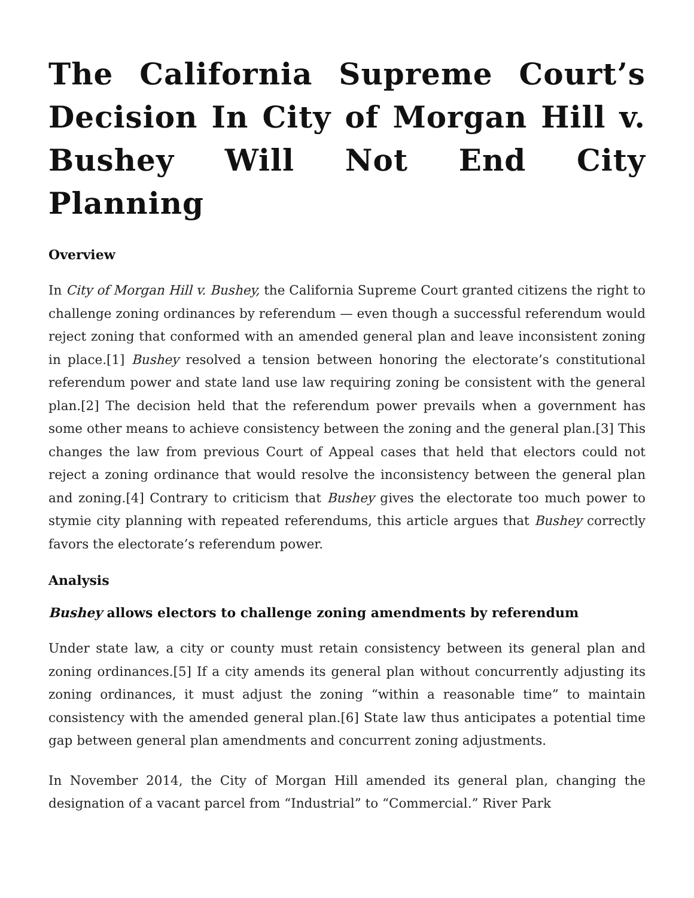The California Supreme Court’s Decision In City of Morgan Hill v. Bushey Will Not End City Planning
Overview
In City of Morgan Hill v. Bushey, the California Supreme Court granted citizens the right to challenge zoning ordinances by referendum — even though a successful referendum would reject zoning that conformed with an amended general plan and leave inconsistent zoning in place.[1] Bushey resolved a tension between honoring the electorate’s constitutional referendum power and state land use law requiring zoning be consistent with the general plan.[2] The decision held that the referendum power prevails when a government has some other means to achieve consistency between the zoning and the general plan.[3] This changes the law from previous Court of Appeal cases that held that electors could not reject a zoning ordinance that would resolve the inconsistency between the general plan and zoning.[4] Contrary to criticism that Bushey gives the electorate too much power to stymie city planning with repeated referendums, this article argues that Bushey correctly favors the electorate’s referendum power.
Analysis
Bushey allows electors to challenge zoning amendments by referendum
Under state law, a city or county must retain consistency between its general plan and zoning ordinances.[5] If a city amends its general plan without concurrently adjusting its zoning ordinances, it must adjust the zoning “within a reasonable time” to maintain consistency with the amended general plan.[6] State law thus anticipates a potential time gap between general plan amendments and concurrent zoning adjustments.
In November 2014, the City of Morgan Hill amended its general plan, changing the designation of a vacant parcel from “Industrial” to “Commercial.” River Park